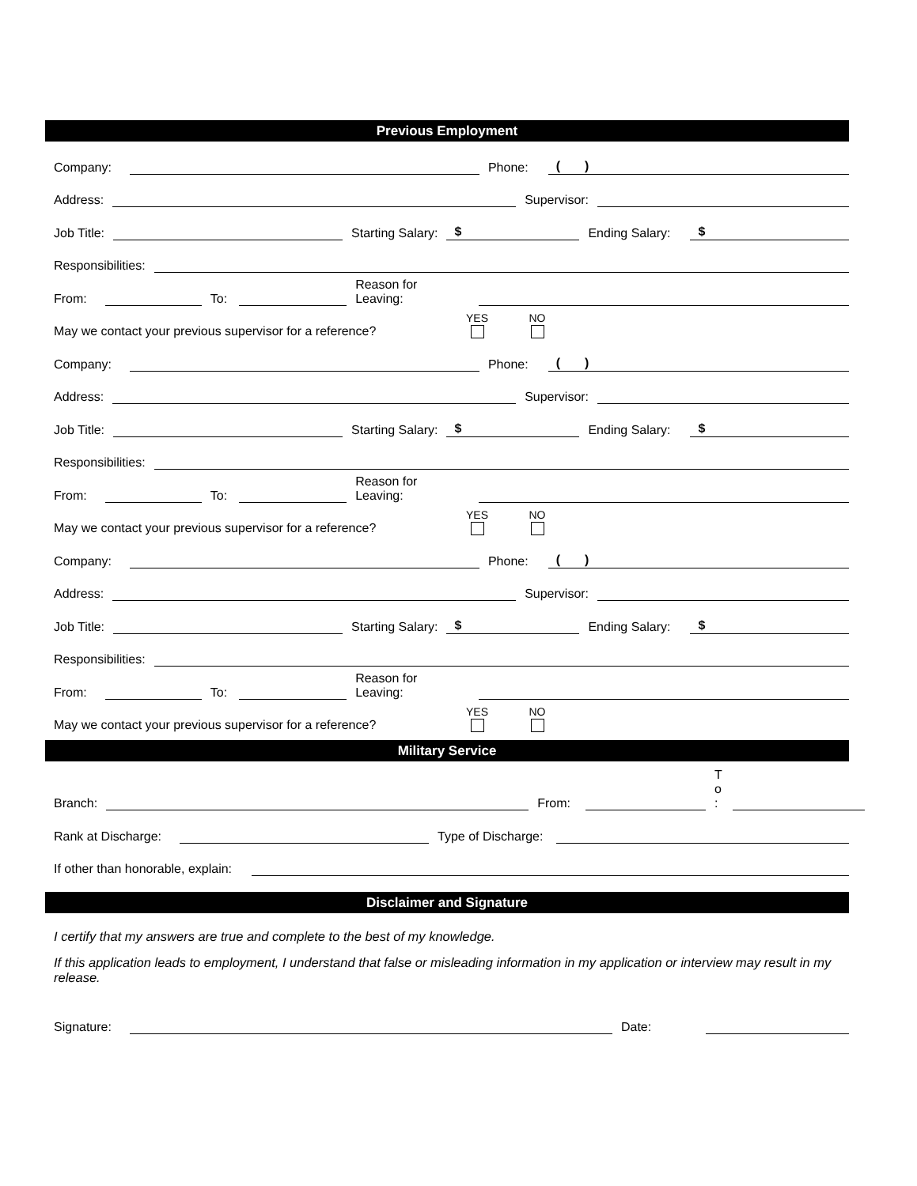Previous Employment
Company: Phone: ( )
Address: Supervisor:
Job Title: Starting Salary: $ Ending Salary: $
Responsibilities:
From: To: Reason for
Leaving:
May we contact your previous supervisor for a reference? YES NO
Company: Phone: ( )
Address: Supervisor:
Job Title: Starting Salary: $ Ending Salary: $
Responsibilities:
From: To: Reason for
Leaving:
May we contact your previous supervisor for a reference? YES NO
Company: Phone: ( )
Address: Supervisor:
Job Title: Starting Salary: $ Ending Salary: $
Responsibilities:
From: To: Reason for
Leaving:
May we contact your previous supervisor for a reference? YES NO
Military Service
Branch: From: T
o
:
Rank at Discharge: Type of Discharge:
If other than honorable, explain:
Disclaimer and Signature
I certify that my answers are true and complete to the best of my knowledge.
If this application leads to employment, I understand that false or misleading information in my application or interview may result in my release.
Signature: Date: